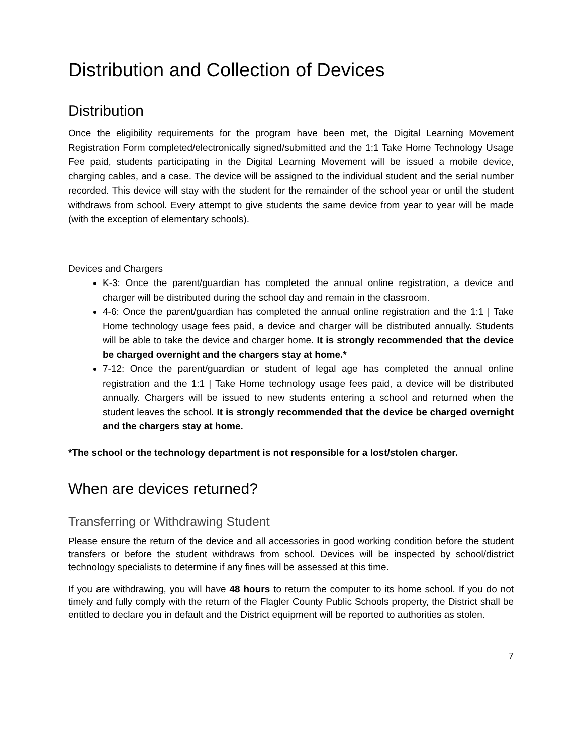Distribution and Collection of Devices
Distribution
Once the eligibility requirements for the program have been met, the Digital Learning Movement Registration Form completed/electronically signed/submitted and the 1:1 Take Home Technology Usage Fee paid, students participating in the Digital Learning Movement will be issued a mobile device, charging cables, and a case. The device will be assigned to the individual student and the serial number recorded. This device will stay with the student for the remainder of the school year or until the student withdraws from school. Every attempt to give students the same device from year to year will be made (with the exception of elementary schools).
Devices and Chargers
K-3: Once the parent/guardian has completed the annual online registration, a device and charger will be distributed during the school day and remain in the classroom.
4-6: Once the parent/guardian has completed the annual online registration and the 1:1 | Take Home technology usage fees paid, a device and charger will be distributed annually. Students will be able to take the device and charger home. It is strongly recommended that the device be charged overnight and the chargers stay at home.*
7-12: Once the parent/guardian or student of legal age has completed the annual online registration and the 1:1 | Take Home technology usage fees paid, a device will be distributed annually. Chargers will be issued to new students entering a school and returned when the student leaves the school. It is strongly recommended that the device be charged overnight and the chargers stay at home.
*The school or the technology department is not responsible for a lost/stolen charger.
When are devices returned?
Transferring or Withdrawing Student
Please ensure the return of the device and all accessories in good working condition before the student transfers or before the student withdraws from school. Devices will be inspected by school/district technology specialists to determine if any fines will be assessed at this time.
If you are withdrawing, you will have 48 hours to return the computer to its home school. If you do not timely and fully comply with the return of the Flagler County Public Schools property, the District shall be entitled to declare you in default and the District equipment will be reported to authorities as stolen.
7